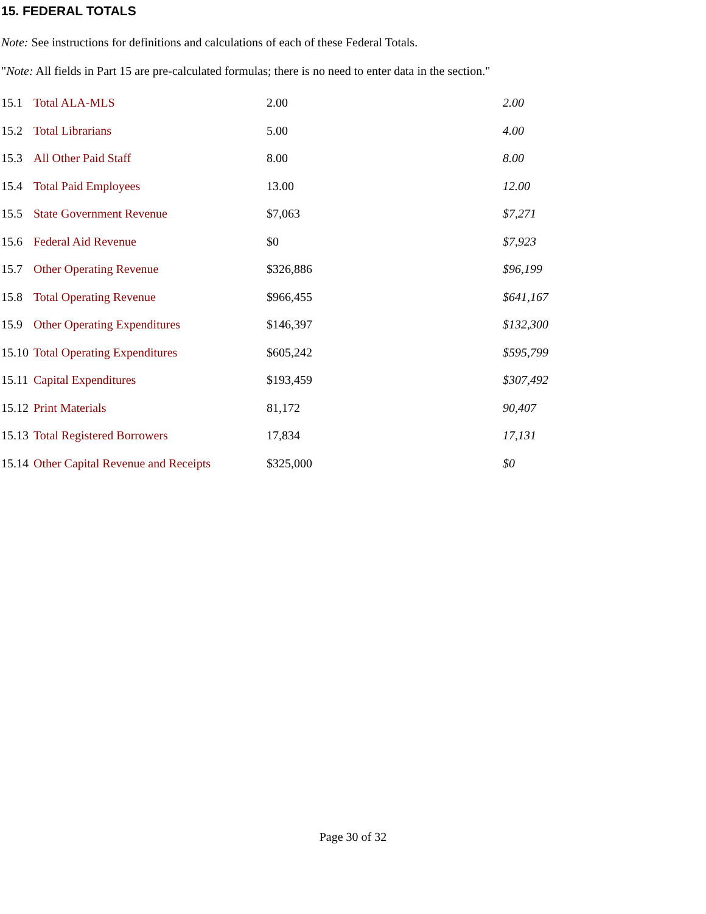15. FEDERAL TOTALS
Note: See instructions for definitions and calculations of each of these Federal Totals.
"Note: All fields in Part 15 are pre-calculated formulas; there is no need to enter data in the section."
| 15.1 | Total ALA-MLS | 2.00 | 2.00 |
| 15.2 | Total Librarians | 5.00 | 4.00 |
| 15.3 | All Other Paid Staff | 8.00 | 8.00 |
| 15.4 | Total Paid Employees | 13.00 | 12.00 |
| 15.5 | State Government Revenue | $7,063 | $7,271 |
| 15.6 | Federal Aid Revenue | $0 | $7,923 |
| 15.7 | Other Operating Revenue | $326,886 | $96,199 |
| 15.8 | Total Operating Revenue | $966,455 | $641,167 |
| 15.9 | Other Operating Expenditures | $146,397 | $132,300 |
| 15.10 | Total Operating Expenditures | $605,242 | $595,799 |
| 15.11 | Capital Expenditures | $193,459 | $307,492 |
| 15.12 | Print Materials | 81,172 | 90,407 |
| 15.13 | Total Registered Borrowers | 17,834 | 17,131 |
| 15.14 | Other Capital Revenue and Receipts | $325,000 | $0 |
Page 30 of 32